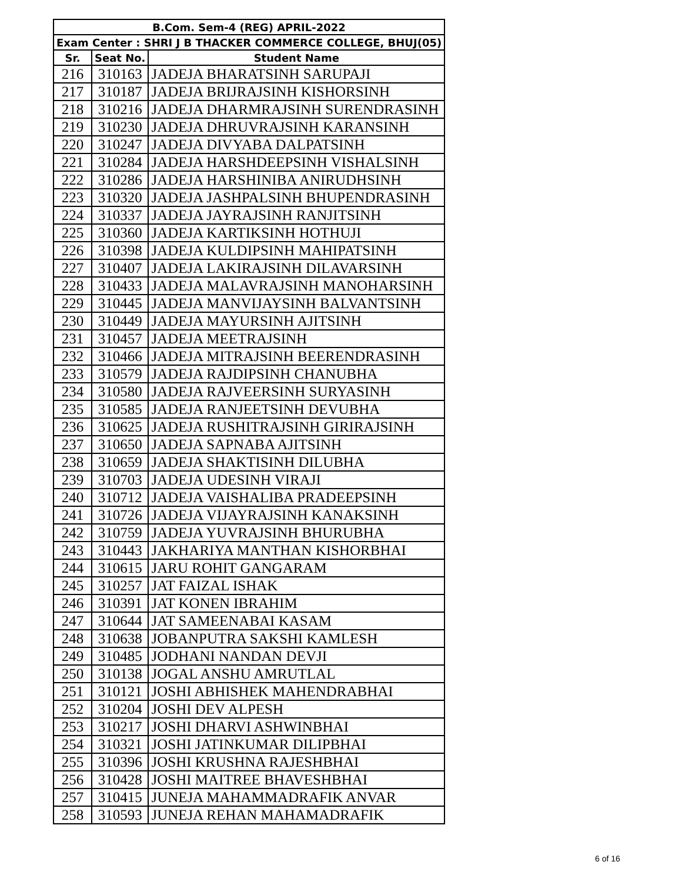| B.Com. Sem-4 (REG) APRIL-2022 | | |
| --- | --- | --- |
| Exam Center : SHRI J B THACKER COMMERCE COLLEGE, BHUJ(05) | | |
| Sr. | Seat No. | Student Name |
| 216 | 310163 | JADEJA BHARATSINH SARUPAJI |
| 217 | 310187 | JADEJA BRIJRAJSINH KISHORSINH |
| 218 | 310216 | JADEJA DHARMRAJSINH SURENDRASINH |
| 219 | 310230 | JADEJA DHRUVRAJSINH KARANSINH |
| 220 | 310247 | JADEJA DIVYABA DALPATSINH |
| 221 | 310284 | JADEJA HARSHDEEPSINH VISHALSINH |
| 222 | 310286 | JADEJA HARSHINIBA ANIRUDHSINH |
| 223 | 310320 | JADEJA JASHPALSINH BHUPENDRASINH |
| 224 | 310337 | JADEJA JAYRAJSINH RANJITSINH |
| 225 | 310360 | JADEJA KARTIKSINH HOTHUJI |
| 226 | 310398 | JADEJA KULDIPSINH MAHIPATSINH |
| 227 | 310407 | JADEJA LAKIRAJSINH DILAVARSINH |
| 228 | 310433 | JADEJA MALAVRAJSINH MANOHARSINH |
| 229 | 310445 | JADEJA MANVIJAYSINH BALVANTSINH |
| 230 | 310449 | JADEJA MAYURSINH AJITSINH |
| 231 | 310457 | JADEJA MEETRAJSINH |
| 232 | 310466 | JADEJA MITRAJSINH BEERENDRASINH |
| 233 | 310579 | JADEJA RAJDIPSINH CHANUBHA |
| 234 | 310580 | JADEJA RAJVEERSINH SURYASINH |
| 235 | 310585 | JADEJA RANJEETSINH DEVUBHA |
| 236 | 310625 | JADEJA RUSHITRAJSINH GIRIRAJSINH |
| 237 | 310650 | JADEJA SAPNABA AJITSINH |
| 238 | 310659 | JADEJA SHAKTISINH DILUBHA |
| 239 | 310703 | JADEJA UDESINH VIRAJI |
| 240 | 310712 | JADEJA VAISHALIBA PRADEEPSINH |
| 241 | 310726 | JADEJA VIJAYRAJSINH KANAKSINH |
| 242 | 310759 | JADEJA YUVRAJSINH BHURUBHA |
| 243 | 310443 | JAKHARIYA MANTHAN KISHORBHAI |
| 244 | 310615 | JARU ROHIT GANGARAM |
| 245 | 310257 | JAT FAIZAL ISHAK |
| 246 | 310391 | JAT KONEN IBRAHIM |
| 247 | 310644 | JAT SAMEENABAI KASAM |
| 248 | 310638 | JOBANPUTRA SAKSHI KAMLESH |
| 249 | 310485 | JODHANI NANDAN DEVJI |
| 250 | 310138 | JOGAL ANSHU AMRUTLAL |
| 251 | 310121 | JOSHI ABHISHEK MAHENDRABHAI |
| 252 | 310204 | JOSHI DEV ALPESH |
| 253 | 310217 | JOSHI DHARVI ASHWINBHAI |
| 254 | 310321 | JOSHI JATINKUMAR DILIPBHAI |
| 255 | 310396 | JOSHI KRUSHNA RAJESHBHAI |
| 256 | 310428 | JOSHI MAITREE BHAVESHBHAI |
| 257 | 310415 | JUNEJA MAHAMMADRAFIK ANVAR |
| 258 | 310593 | JUNEJA REHAN MAHAMADRAFIK |
6 of 16